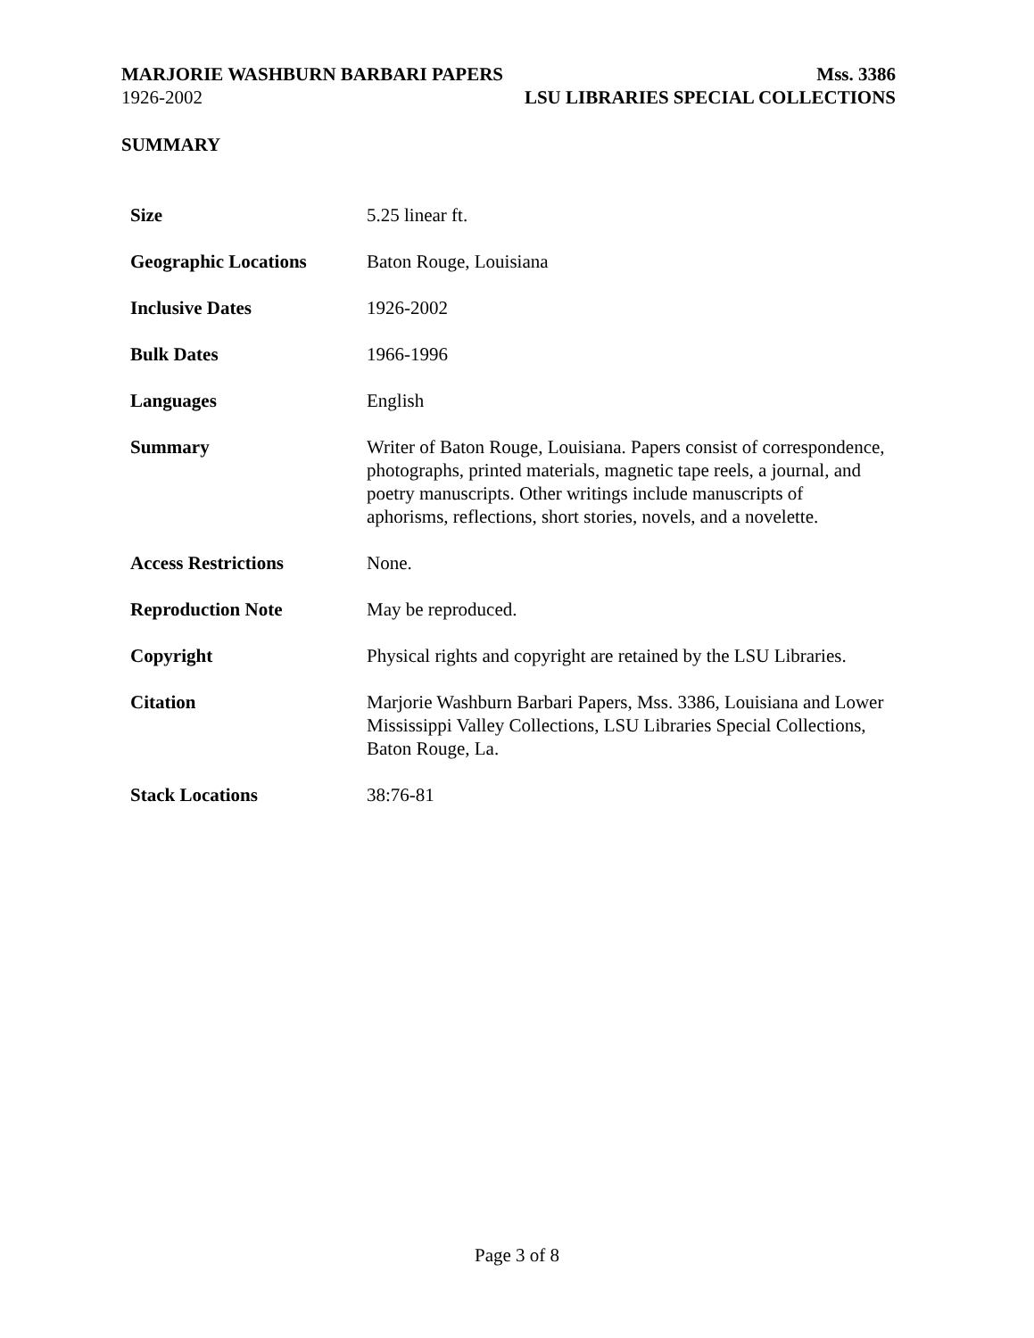MARJORIE WASHBURN BARBARI PAPERS Mss. 3386
1926-2002 LSU LIBRARIES SPECIAL COLLECTIONS
SUMMARY
| Size | 5.25 linear ft. |
| Geographic Locations | Baton Rouge, Louisiana |
| Inclusive Dates | 1926-2002 |
| Bulk Dates | 1966-1996 |
| Languages | English |
| Summary | Writer of Baton Rouge, Louisiana. Papers consist of correspondence, photographs, printed materials, magnetic tape reels, a journal, and poetry manuscripts. Other writings include manuscripts of aphorisms, reflections, short stories, novels, and a novelette. |
| Access Restrictions | None. |
| Reproduction Note | May be reproduced. |
| Copyright | Physical rights and copyright are retained by the LSU Libraries. |
| Citation | Marjorie Washburn Barbari Papers, Mss. 3386, Louisiana and Lower Mississippi Valley Collections, LSU Libraries Special Collections, Baton Rouge, La. |
| Stack Locations | 38:76-81 |
Page 3 of 8